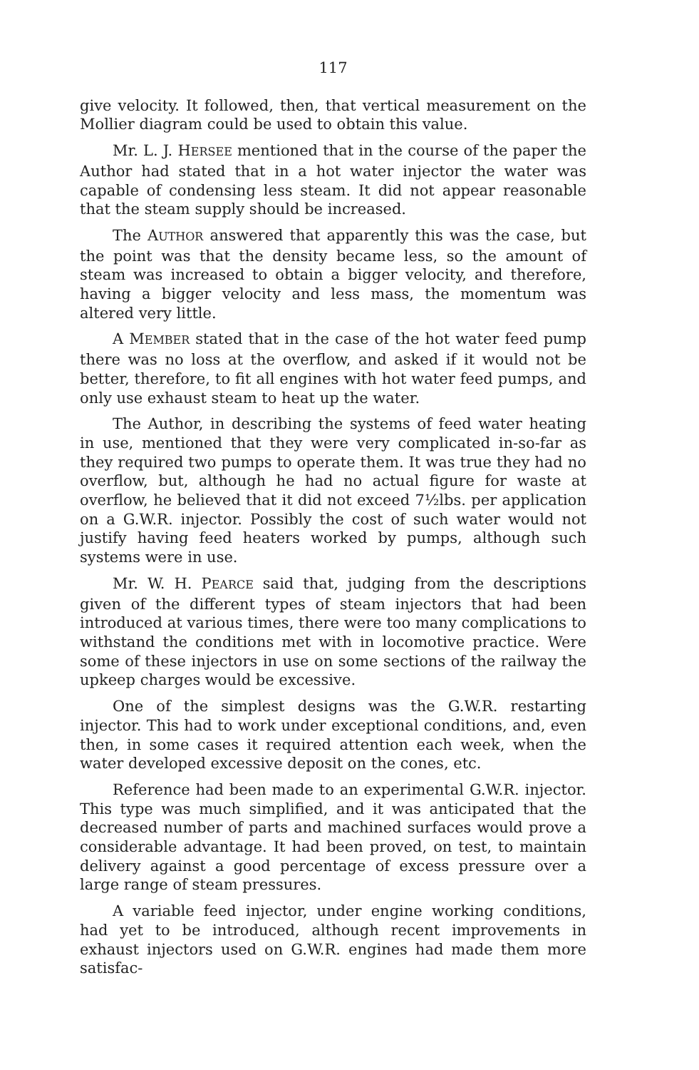117
give velocity. It followed, then, that vertical measurement on the Mollier diagram could be used to obtain this value.
Mr. L. J. HERSEE mentioned that in the course of the paper the Author had stated that in a hot water injector the water was capable of condensing less steam. It did not appear reasonable that the steam supply should be increased.
The AUTHOR answered that apparently this was the case, but the point was that the density became less, so the amount of steam was increased to obtain a bigger velocity, and therefore, having a bigger velocity and less mass, the momentum was altered very little.
A MEMBER stated that in the case of the hot water feed pump there was no loss at the overflow, and asked if it would not be better, therefore, to fit all engines with hot water feed pumps, and only use exhaust steam to heat up the water.
The Author, in describing the systems of feed water heating in use, mentioned that they were very complicated in-so-far as they required two pumps to operate them. It was true they had no overflow, but, although he had no actual figure for waste at overflow, he believed that it did not exceed 7½lbs. per application on a G.W.R. injector. Possibly the cost of such water would not justify having feed heaters worked by pumps, although such systems were in use.
Mr. W. H. PEARCE said that, judging from the descriptions given of the different types of steam injectors that had been introduced at various times, there were too many complications to withstand the conditions met with in locomotive practice. Were some of these injectors in use on some sections of the railway the upkeep charges would be excessive.
One of the simplest designs was the G.W.R. restarting injector. This had to work under exceptional conditions, and, even then, in some cases it required attention each week, when the water developed excessive deposit on the cones, etc.
Reference had been made to an experimental G.W.R. injector. This type was much simplified, and it was anticipated that the decreased number of parts and machined surfaces would prove a considerable advantage. It had been proved, on test, to maintain delivery against a good percentage of excess pressure over a large range of steam pressures.
A variable feed injector, under engine working conditions, had yet to be introduced, although recent improvements in exhaust injectors used on G.W.R. engines had made them more satisfac-